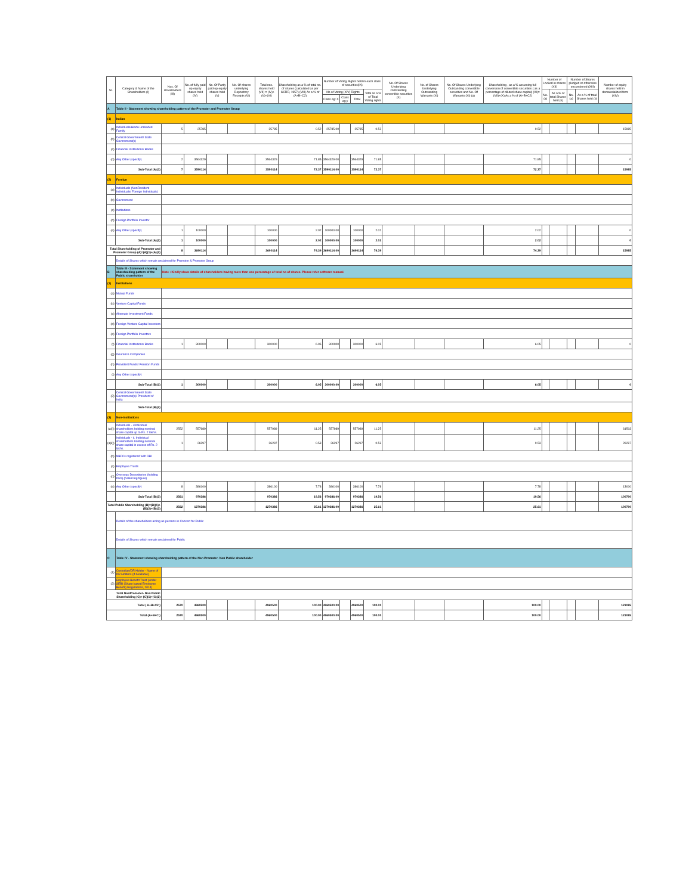| Sr. | Category & Name of the Shareholders (I) | Nos. Of shareholders (III) | No. of fully paid up equity shares held (IV) | No. Of Partly paid-up equity shares held (V) | No. Of shares underlying Depository Receipts (VI) | Total nos. shares held (VII) = (IV)+(V)+(VI) | Shareholding as a % of total no. of shares (calculated as per SCRR, 1957) (VIII) As a % of (A+B+C2) | Number of Voting Rights held in each class of securities(IX) | | | | No. Of Shares Underlying Outstanding convertible securities (X) | No. of Shares Underlying Outstanding Warrants (Xi) | No. Of Shares Underlying Outstanding convertible securities and No. Of Warrants (Xi) (a) | Shareholding , as a % assuming full conversion of convertible securities ( as a percentage of diluted share capital) (XI)= (VII)+(X) As a % of (A+B+C2) | Number of Locked in shares (XII) | | Number of Shares pledged or otherwise encumbered (XIII) | | Number of equity shares held in dematerialized form (XIV) |
| --- | --- | --- | --- | --- | --- | --- | --- | --- | --- | --- | --- | --- | --- | --- | --- | --- | --- | --- | --- | --- |
| | | | | | | | | No of Voting (XIV) Rights | | | Total as a % of Total Voting rights | | | | | No. (a) | As a % of total Shares held (b) | No. (a) | As a % of total Shares held (b) | |
| | | | | | | | | Class eg: X | Class eg:y | Total | | | | | | | | | | |
| A | Table II - Statement showing shareholding pattern of the Promoter and Promoter Group | | | | | | | | | | | | | | | | | | | |
| (1) | Indian | | | | | | | | | | | | | | | | | | | |
| (a) | Individuals/Hindu undivided Family | 5 | 25785 | | | 25785 | 0.52 | 25785.00 | | 25785 | 0.52 | | | | 0.52 | | | | | 15985 |
| (b) | Central Government/ State Government(s) | | | | | | | | | | | | | | | | | | | |
| (c) | Financial Institutions/ Banks | | | | | | | | | | | | | | | | | | | |
| (d) | Any Other (specify) | 2 | 3564329 | | | 3564329 | 71.85 | 3564329.00 | | 3564329 | 71.85 | | | | 71.85 | | | | | 0 |
| | Sub-Total (A)(1) | 7 | 3590114 | | | 3590114 | 72.37 | 3590114.00 | | 3590114 | 72.37 | | | | 72.37 | | | | | 15985 |
| (2) | Foreign | | | | | | | | | | | | | | | | | | | |
| (a) | Individuals (NonResident Individuals/ Foreign Individuals) | | | | | | | | | | | | | | | | | | | |
| (b) | Government | | | | | | | | | | | | | | | | | | | |
| (c) | Institutions | | | | | | | | | | | | | | | | | | | |
| (d) | Foreign Portfolio Investor | | | | | | | | | | | | | | | | | | | |
| (e) | Any Other (specify) | 1 | 100000 | | | 100000 | 2.02 | 100000.00 | | 100000 | 2.02 | | | | 2.02 | | | | | 0 |
| | Sub-Total (A)(2) | 1 | 100000 | | | 100000 | 2.02 | 100000.00 | | 100000 | 2.02 | | | | 2.02 | | | | | 0 |
| Total Shareholding of Promoter and Promoter Group (A)=(A)(1)+(A)(2) | | 8 | 3690114 | | | 3690114 | 74.39 | 3690114.00 | | 3690114 | 74.39 | | | | 74.39 | | | | | 15985 |
| | Details of Shares which remain unclaimed for Promoter & Promoter Group | | | | | | | | | | | | | | | | | | | |
| B | Table III - Statement showing shareholding pattern of the Public shareholder | Note : Kindly show details of shareholders having more than one percentage of total no of shares. Please refer software manual. | | | | | | | | | | | | | | | | | | |
| (1) | Institutions | | | | | | | | | | | | | | | | | | | |
| (a) | Mutual Funds | | | | | | | | | | | | | | | | | | | |
| (b) | Venture Capital Funds | | | | | | | | | | | | | | | | | | | |
| (c) | Alternate Investment Funds | | | | | | | | | | | | | | | | | | | |
| (d) | Foreign Venture Capital Investors | | | | | | | | | | | | | | | | | | | |
| (e) | Foreign Portfolio Investors | | | | | | | | | | | | | | | | | | | |
| (f) | Financial Institutions/ Banks | 1 | 300000 | | | 300000 | 6.05 | 300000 | | 300000 | 6.05 | | | | 6.05 | | | | | 0 |
| (g) | Insurance Companies | | | | | | | | | | | | | | | | | | | |
| (h) | Provident Funds/ Pension Funds | | | | | | | | | | | | | | | | | | | |
| (i) | Any Other (specify) | | | | | | | | | | | | | | | | | | | |
| | Sub-Total (B)(1) | 1 | 300000 | | | 300000 | 6.05 | 300000.00 | | 300000 | 6.05 | | | | 6.05 | | | | | 0 |
| (2) | Central Government/ State Government(s)/ President of India | | | | | | | | | | | | | | | | | | | |
| | Sub-Total (B)(2) | | | | | | | | | | | | | | | | | | | |
| (3) | Non-institutions | | | | | | | | | | | | | | | | | | | |
| (a(i)) | Individuals - i.Individual shareholders holding nominal share capital up to Rs. 2 lakhs. | 2552 | 557989 | | | 557989 | 11.25 | 557989 | | 557989 | 11.25 | | | | 11.25 | | | | | 61503 |
| (a(ii)) | Individuals - ii. Individual shareholders holding nominal share capital in excess of Rs. 2 lakhs. | 1 | 26297 | | | 26297 | 0.53 | 26297 | | 26297 | 0.53 | | | | 0.53 | | | | | 26297 |
| (b) | NBFCs registered with RBI | | | | | | | | | | | | | | | | | | | |
| (c) | Employee Trusts | | | | | | | | | | | | | | | | | | | |
| (d) | Overseas Depositories (holding DRs) (balancing figure) | | | | | | | | | | | | | | | | | | | |
| (e) | Any Other (specify) | 8 | 386100 | | | 386100 | 7.78 | 386100 | | 386100 | 7.78 | | | | 7.78 | | | | | 13000 |
| | Sub-Total (B)(3) | 2561 | 970386 | | | 970386 | 19.56 | 970386.00 | | 970386 | 19.56 | | | | 19.56 | | | | | 100700 |
| Total Public Shareholding (B)=(B)(1)+(B)(2)+(B)(3) | | 2562 | 1270386 | | | 1270386 | 25.61 | 1270386.00 | | 1270386 | 25.61 | | | | 25.61 | | | | | 100700 |
| | Details of the shareholders acting as persons in Concert for Public | | | | | | | | | | | | | | | | | | | |
| | Details of Shares which remain unclaimed for Public | | | | | | | | | | | | | | | | | | | |
| C | Table IV - Statement showing shareholding pattern of the Non Promoter- Non Public shareholder | | | | | | | | | | | | | | | | | | | |
| (1) | Custodian/DR Holder - Name of DR Holders (If Available) | | | | | | | | | | | | | | | | | | | |
| (2) | Employee Benefit Trust (under SEBI (Share based Employee Benefit) Regulations, 2014) | | | | | | | | | | | | | | | | | | | |
| Total NonPromoter- Non Public Shareholding (C)= (C)(1)+(C)(2) | | | | | | | | | | | | | | | | | | | | |
| Total ( A+B+C2 ) | | 2570 | 4960500 | | | 4960500 | 100.00 | 4960500.00 | | 4960500 | 100.00 | | | | 100.00 | | | | | 121085 |
| Total (A+B+C ) | | 2570 | 4960500 | | | 4960500 | 100.00 | 4960500.00 | | 4960500 | 100.00 | | | | 100.00 | | | | | 121085 |